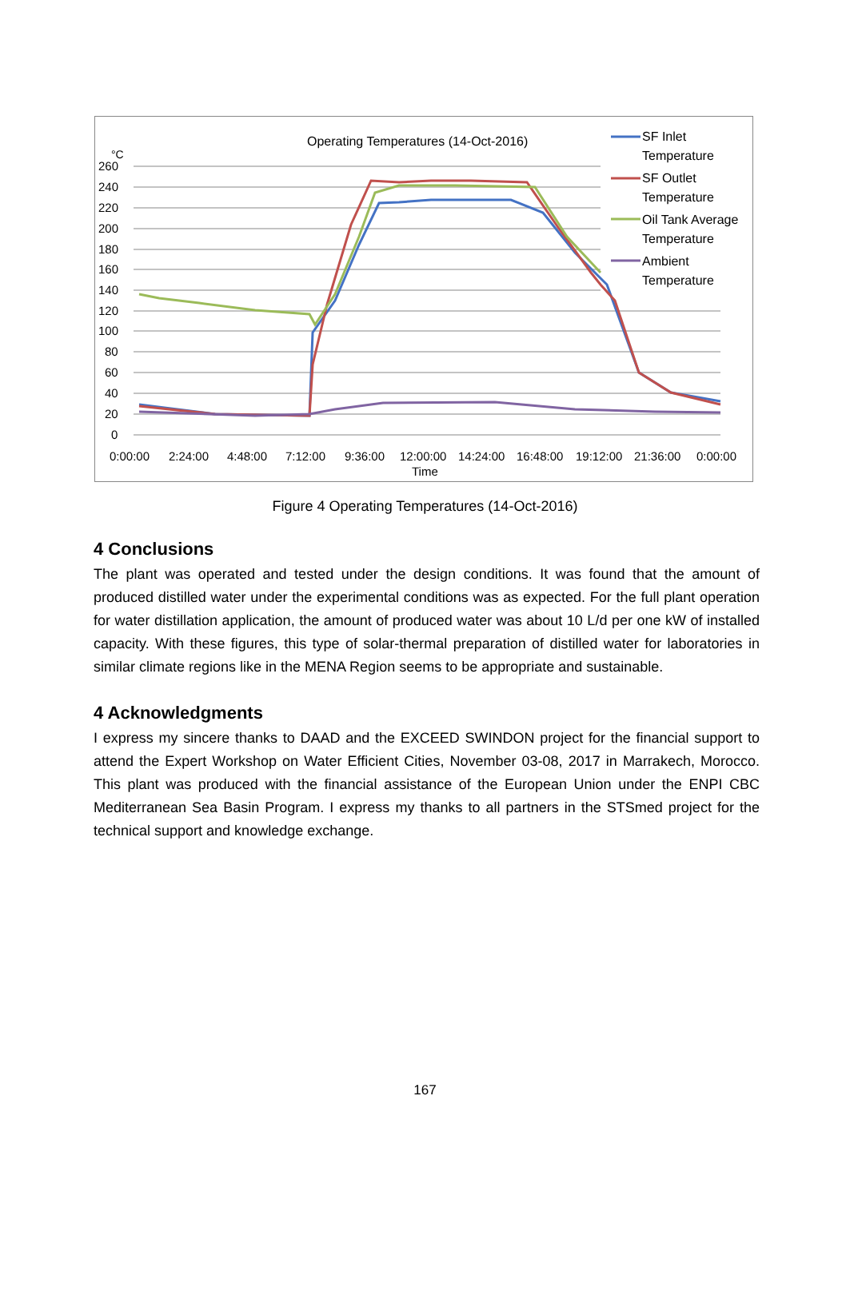Operating Temperatures (14-Oct-2016)
°C
260
240
220
200
180
160
140
120
100
80
60
40
20
0
0:00:00
2:24:00
4:48:00
7:12:00
9:36:00
12:00:00
14:24:00
16:48:00
19:12:00
21:36:00
0:00:00
Time
SF Inlet
Temperature
SF Outlet
Temperature
Oil Tank Average
Temperature
Ambient
Temperature
Figure 4 Operating Temperatures (14-Oct-2016)
4 Conclusions
The plant was operated and tested under the design conditions. It was found that the amount of produced distilled water under the experimental conditions was as expected. For the full plant operation for water distillation application, the amount of produced water was about 10 L/d per one kW of installed capacity. With these figures, this type of solar-thermal preparation of distilled water for laboratories in similar climate regions like in the MENA Region seems to be appropriate and sustainable.
4 Acknowledgments
I express my sincere thanks to DAAD and the EXCEED SWINDON project for the financial support to attend the Expert Workshop on Water Efficient Cities, November 03-08, 2017 in Marrakech, Morocco. This plant was produced with the financial assistance of the European Union under the ENPI CBC Mediterranean Sea Basin Program. I express my thanks to all partners in the STSmed project for the technical support and knowledge exchange.
167